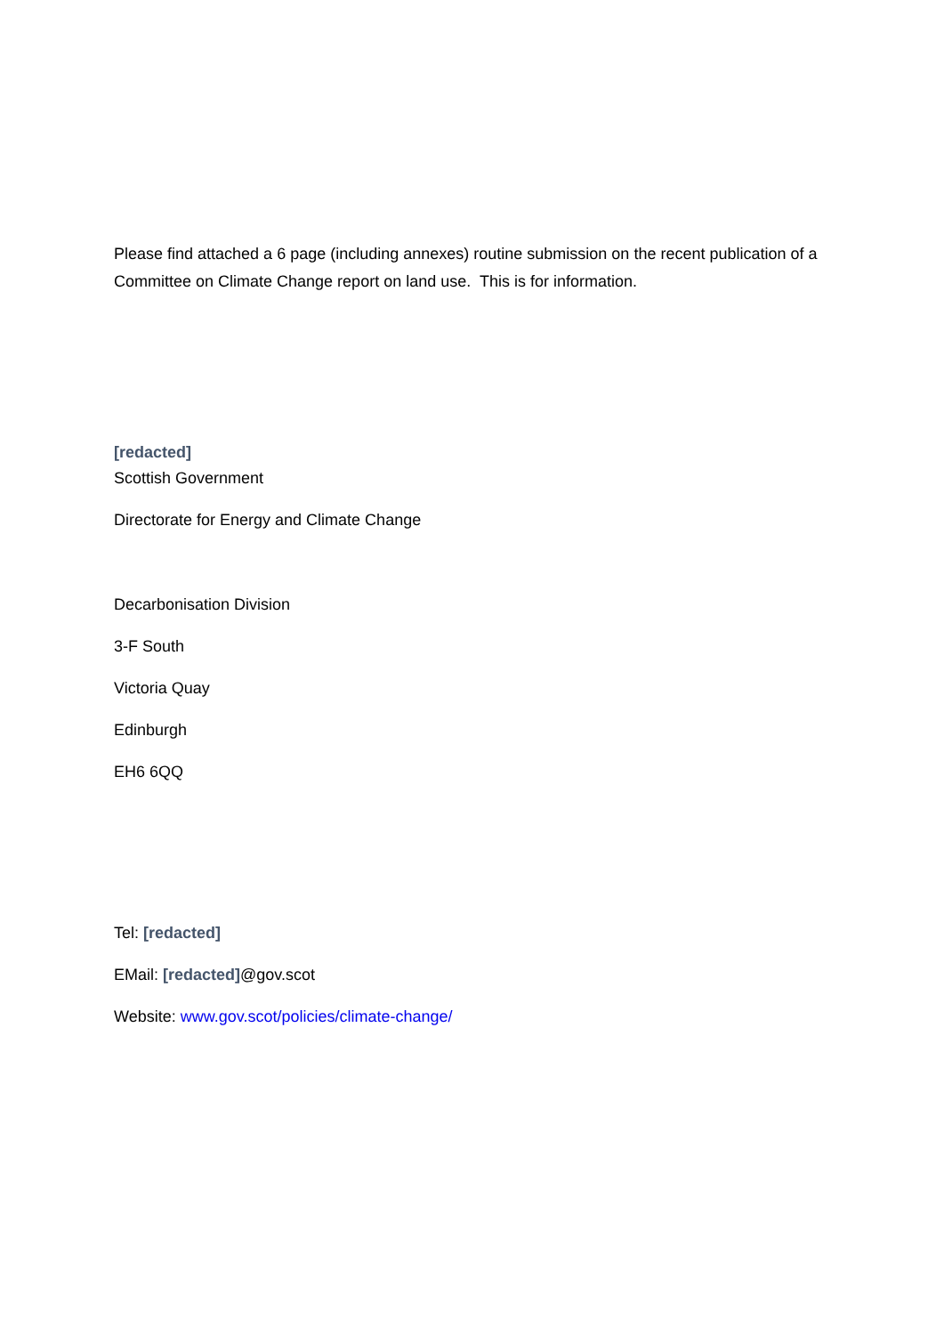Please find attached a 6 page (including annexes) routine submission on the recent publication of a Committee on Climate Change report on land use. This is for information.
[redacted]
Scottish Government
Directorate for Energy and Climate Change
Decarbonisation Division
3-F South
Victoria Quay
Edinburgh
EH6 6QQ
Tel: [redacted]
EMail: [redacted]@gov.scot
Website: www.gov.scot/policies/climate-change/